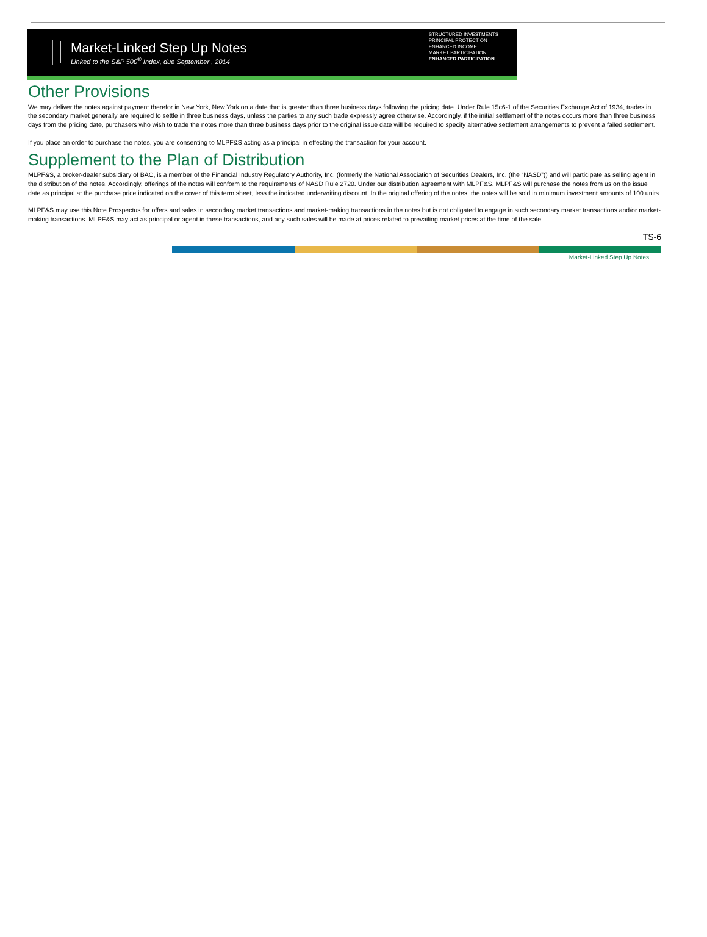Market-Linked Step Up Notes
Linked to the S&P 500<sup>®</sup> Index, due September , 2014
STRUCTURED INVESTMENTS
PRINCIPAL PROTECTION
ENHANCED INCOME
MARKET PARTICIPATION
ENHANCED PARTICIPATION
Other Provisions
We may deliver the notes against payment therefor in New York, New York on a date that is greater than three business days following the pricing date. Under Rule 15c6-1 of the Securities Exchange Act of 1934, trades in the secondary market generally are required to settle in three business days, unless the parties to any such trade expressly agree otherwise. Accordingly, if the initial settlement of the notes occurs more than three business days from the pricing date, purchasers who wish to trade the notes more than three business days prior to the original issue date will be required to specify alternative settlement arrangements to prevent a failed settlement.
If you place an order to purchase the notes, you are consenting to MLPF&S acting as a principal in effecting the transaction for your account.
Supplement to the Plan of Distribution
MLPF&S, a broker-dealer subsidiary of BAC, is a member of the Financial Industry Regulatory Authority, Inc. (formerly the National Association of Securities Dealers, Inc. (the “NASD”)) and will participate as selling agent in the distribution of the notes. Accordingly, offerings of the notes will conform to the requirements of NASD Rule 2720. Under our distribution agreement with MLPF&S, MLPF&S will purchase the notes from us on the issue date as principal at the purchase price indicated on the cover of this term sheet, less the indicated underwriting discount. In the original offering of the notes, the notes will be sold in minimum investment amounts of 100 units.
MLPF&S may use this Note Prospectus for offers and sales in secondary market transactions and market-making transactions in the notes but is not obligated to engage in such secondary market transactions and/or market-making transactions. MLPF&S may act as principal or agent in these transactions, and any such sales will be made at prices related to prevailing market prices at the time of the sale.
TS-6
Market-Linked Step Up Notes